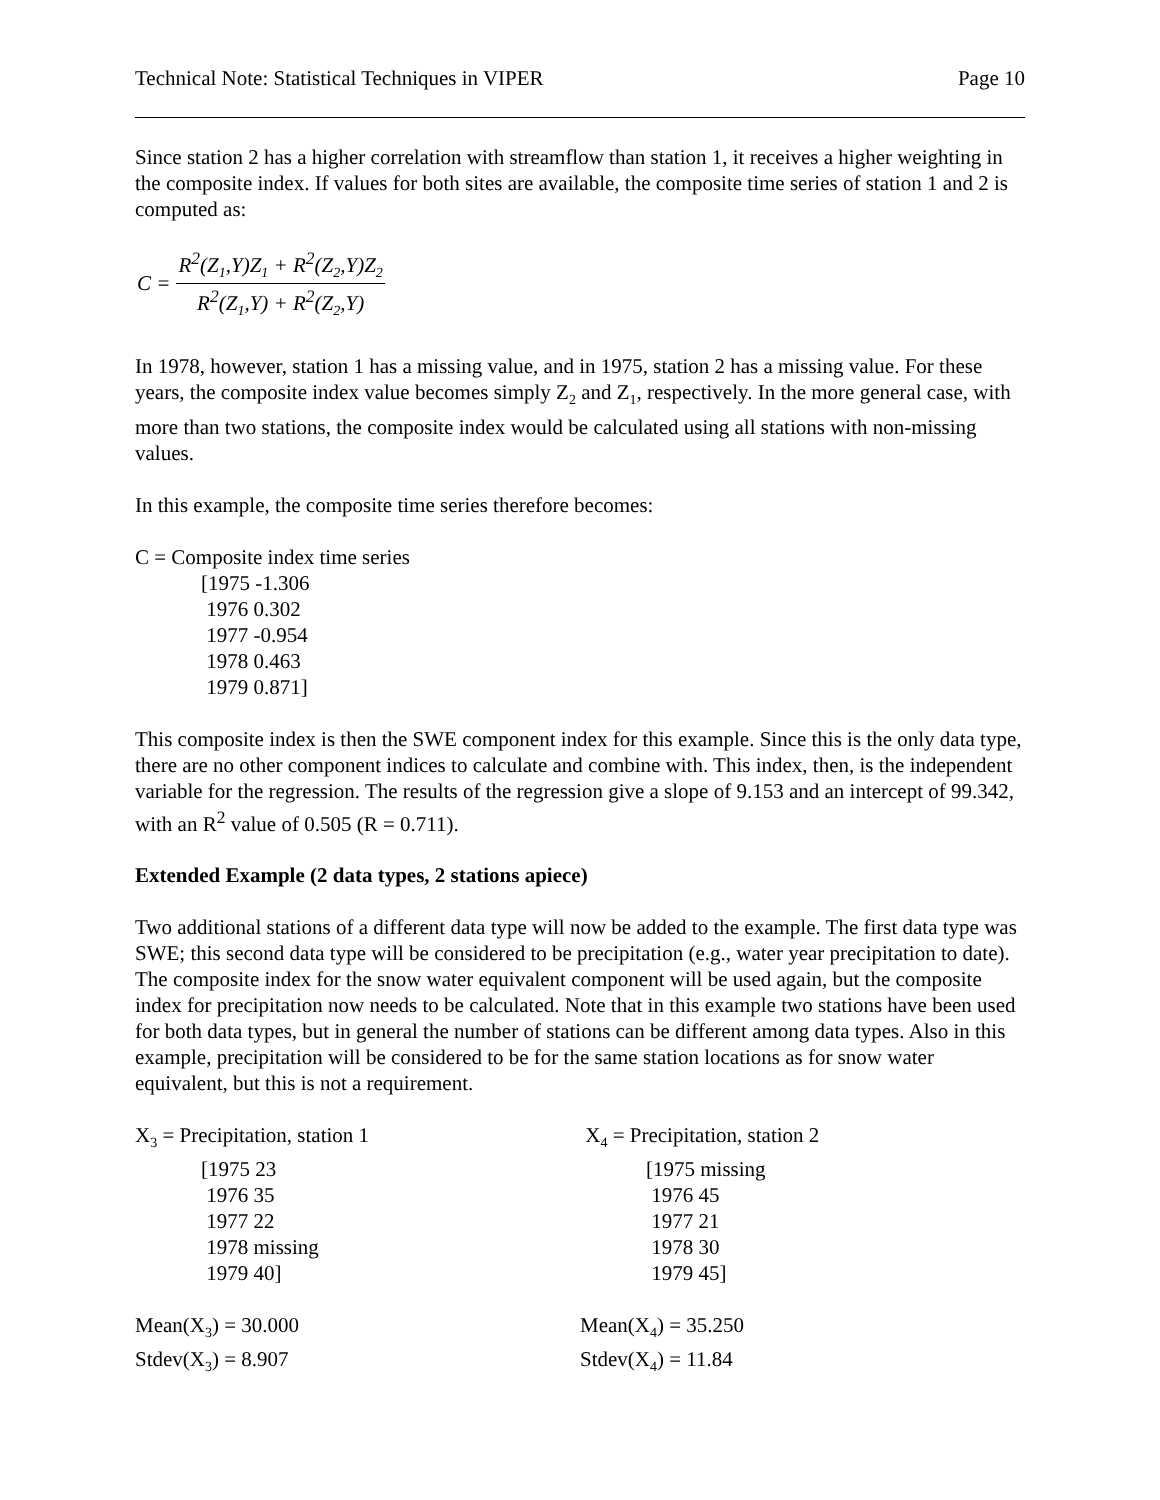Technical Note: Statistical Techniques in VIPER Page 10
Since station 2 has a higher correlation with streamflow than station 1, it receives a higher weighting in the composite index. If values for both sites are available, the composite time series of station 1 and 2 is computed as:
C =
R<sup>2</sup>(Z<sub>1</sub>,Y)Z<sub>1</sub> + R<sup>2</sup>(Z<sub>2</sub>,Y)Z<sub>2</sub>
R<sup>2</sup>(Z<sub>1</sub>,Y) + R<sup>2</sup>(Z<sub>2</sub>,Y)
In 1978, however, station 1 has a missing value, and in 1975, station 2 has a missing value. For these years, the composite index value becomes simply Z<sub>2</sub> and Z<sub>1</sub>, respectively. In the more general case, with more than two stations, the composite index would be calculated using all stations with non-missing values.
In this example, the composite time series therefore becomes:
C = Composite index time series
[1975 -1.306
1976 0.302
1977 -0.954
1978 0.463
1979 0.871]
This composite index is then the SWE component index for this example. Since this is the only data type, there are no other component indices to calculate and combine with. This index, then, is the independent variable for the regression. The results of the regression give a slope of 9.153 and an intercept of 99.342, with an R<sup>2</sup> value of 0.505 (R = 0.711).
Extended Example (2 data types, 2 stations apiece)
Two additional stations of a different data type will now be added to the example. The first data type was SWE; this second data type will be considered to be precipitation (e.g., water year precipitation to date). The composite index for the snow water equivalent component will be used again, but the composite index for precipitation now needs to be calculated. Note that in this example two stations have been used for both data types, but in general the number of stations can be different among data types. Also in this example, precipitation will be considered to be for the same station locations as for snow water equivalent, but this is not a requirement.
X<sub>3</sub> = Precipitation, station 1
[1975 23
1976 35
1977 22
1978 missing
1979 40]
Mean(X<sub>3</sub>) = 30.000
Stdev(X<sub>3</sub>) = 8.907
X<sub>4</sub> = Precipitation, station 2
[1975 missing
1976 45
1977 21
1978 30
1979 45]
Mean(X<sub>4</sub>) = 35.250
Stdev(X<sub>4</sub>) = 11.84